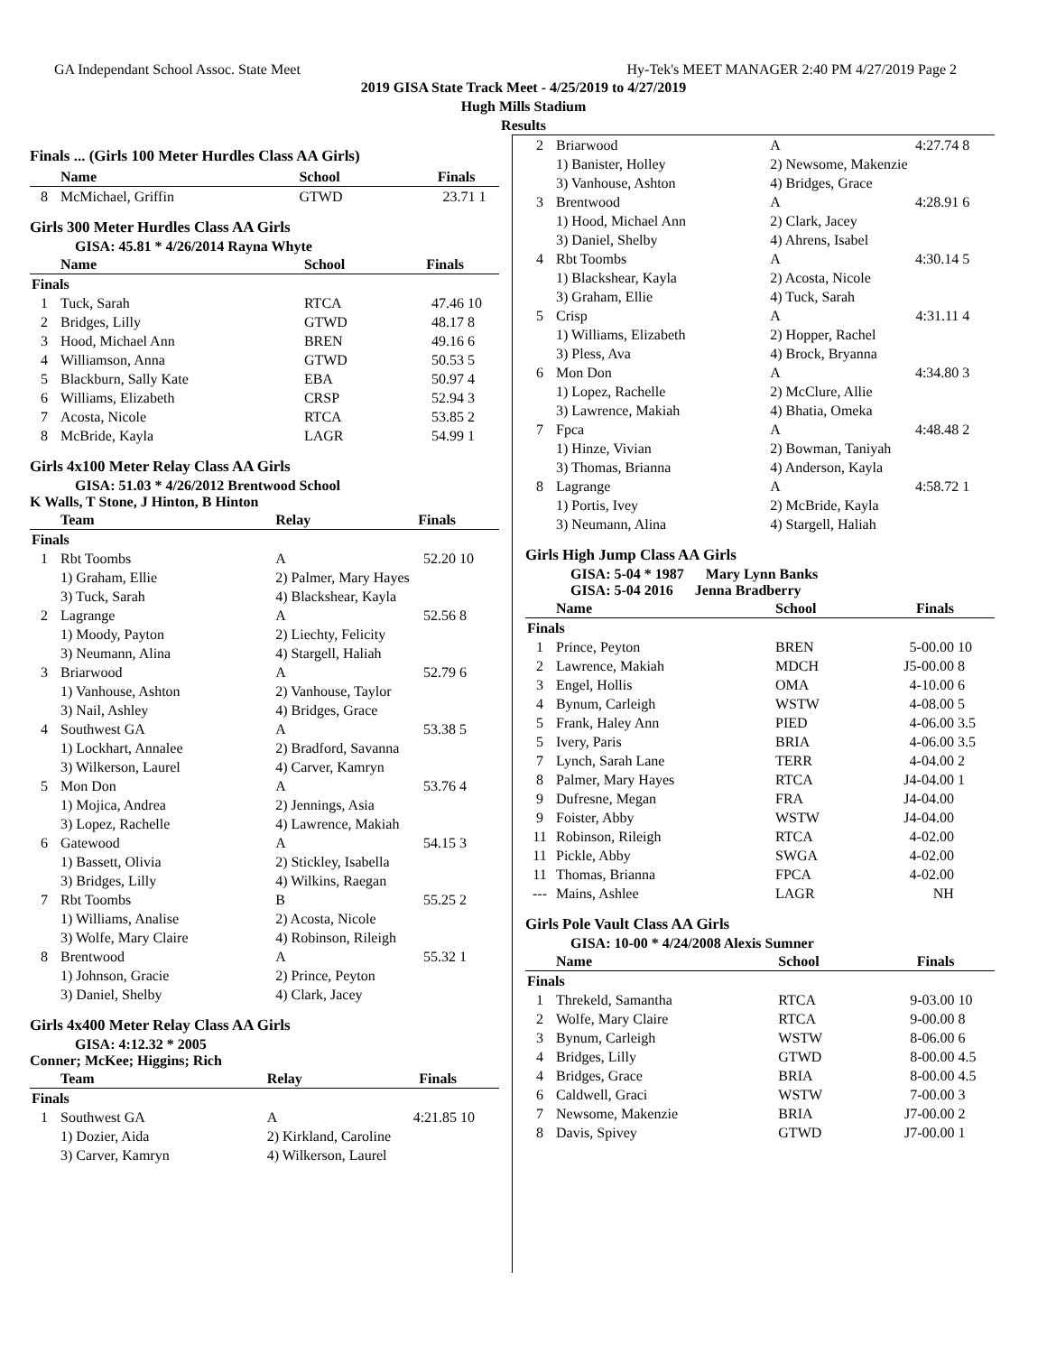GA Independant School Assoc. State Meet Hy-Tek's MEET MANAGER 2:40 PM 4/27/2019 Page 2
2019 GISA State Track Meet - 4/25/2019 to 4/27/2019
Hugh Mills Stadium
Results
Finals ... (Girls 100 Meter Hurdles Class AA Girls)
| | Name | School | Finals | |
| --- | --- | --- | --- | --- |
| 8 | McMichael, Griffin | GTWD | 23.71 | 1 |
Girls 300 Meter Hurdles Class AA Girls
GISA: 45.81 * 4/26/2014 Rayna Whyte
| | Name | School | Finals | |
| --- | --- | --- | --- | --- |
| Finals | | | | |
| 1 | Tuck, Sarah | RTCA | 47.46 | 10 |
| 2 | Bridges, Lilly | GTWD | 48.17 | 8 |
| 3 | Hood, Michael Ann | BREN | 49.16 | 6 |
| 4 | Williamson, Anna | GTWD | 50.53 | 5 |
| 5 | Blackburn, Sally Kate | EBA | 50.97 | 4 |
| 6 | Williams, Elizabeth | CRSP | 52.94 | 3 |
| 7 | Acosta, Nicole | RTCA | 53.85 | 2 |
| 8 | McBride, Kayla | LAGR | 54.99 | 1 |
Girls 4x100 Meter Relay Class AA Girls
GISA: 51.03 * 4/26/2012 Brentwood School
K Walls, T Stone, J Hinton, B Hinton
| | Team | Relay | Finals | |
| --- | --- | --- | --- | --- |
| Finals | | | | |
| 1 | Rbt Toombs | A | 52.20 | 10 |
| | 1) Graham, Ellie | 2) Palmer, Mary Hayes | | |
| | 3) Tuck, Sarah | 4) Blackshear, Kayla | | |
| 2 | Lagrange | A | 52.56 | 8 |
| | 1) Moody, Payton | 2) Liechty, Felicity | | |
| | 3) Neumann, Alina | 4) Stargell, Haliah | | |
| 3 | Briarwood | A | 52.79 | 6 |
| | 1) Vanhouse, Ashton | 2) Vanhouse, Taylor | | |
| | 3) Nail, Ashley | 4) Bridges, Grace | | |
| 4 | Southwest GA | A | 53.38 | 5 |
| | 1) Lockhart, Annalee | 2) Bradford, Savanna | | |
| | 3) Wilkerson, Laurel | 4) Carver, Kamryn | | |
| 5 | Mon Don | A | 53.76 | 4 |
| | 1) Mojica, Andrea | 2) Jennings, Asia | | |
| | 3) Lopez, Rachelle | 4) Lawrence, Makiah | | |
| 6 | Gatewood | A | 54.15 | 3 |
| | 1) Bassett, Olivia | 2) Stickley, Isabella | | |
| | 3) Bridges, Lilly | 4) Wilkins, Raegan | | |
| 7 | Rbt Toombs | B | 55.25 | 2 |
| | 1) Williams, Analise | 2) Acosta, Nicole | | |
| | 3) Wolfe, Mary Claire | 4) Robinson, Rileigh | | |
| 8 | Brentwood | A | 55.32 | 1 |
| | 1) Johnson, Gracie | 2) Prince, Peyton | | |
| | 3) Daniel, Shelby | 4) Clark, Jacey | | |
Girls 4x400 Meter Relay Class AA Girls
GISA: 4:12.32 * 2005
Conner; McKee; Higgins; Rich
| | Team | Relay | Finals | |
| --- | --- | --- | --- | --- |
| Finals | | | | |
| 1 | Southwest GA | A | 4:21.85 | 10 |
| | 1) Dozier, Aida | 2) Kirkland, Caroline | | |
| | 3) Carver, Kamryn | 4) Wilkerson, Laurel | | |
| 2 | Briarwood | A | 4:27.74 | 8 |
| | 1) Banister, Holley | 2) Newsome, Makenzie | | |
| | 3) Vanhouse, Ashton | 4) Bridges, Grace | | |
| 3 | Brentwood | A | 4:28.91 | 6 |
| | 1) Hood, Michael Ann | 2) Clark, Jacey | | |
| | 3) Daniel, Shelby | 4) Ahrens, Isabel | | |
| 4 | Rbt Toombs | A | 4:30.14 | 5 |
| | 1) Blackshear, Kayla | 2) Acosta, Nicole | | |
| | 3) Graham, Ellie | 4) Tuck, Sarah | | |
| 5 | Crisp | A | 4:31.11 | 4 |
| | 1) Williams, Elizabeth | 2) Hopper, Rachel | | |
| | 3) Pless, Ava | 4) Brock, Bryanna | | |
| 6 | Mon Don | A | 4:34.80 | 3 |
| | 1) Lopez, Rachelle | 2) McClure, Allie | | |
| | 3) Lawrence, Makiah | 4) Bhatia, Omeka | | |
| 7 | Fpca | A | 4:48.48 | 2 |
| | 1) Hinze, Vivian | 2) Bowman, Taniyah | | |
| | 3) Thomas, Brianna | 4) Anderson, Kayla | | |
| 8 | Lagrange | A | 4:58.72 | 1 |
| | 1) Portis, Ivey | 2) McBride, Kayla | | |
| | 3) Neumann, Alina | 4) Stargell, Haliah | | |
Girls High Jump Class AA Girls
GISA: 5-04 * 1987 Mary Lynn Banks
GISA: 5-04 2016 Jenna Bradberry
| | Name | School | Finals | |
| --- | --- | --- | --- | --- |
| Finals | | | | |
| 1 | Prince, Peyton | BREN | 5-00.00 | 10 |
| 2 | Lawrence, Makiah | MDCH | J5-00.00 | 8 |
| 3 | Engel, Hollis | OMA | 4-10.00 | 6 |
| 4 | Bynum, Carleigh | WSTW | 4-08.00 | 5 |
| 5 | Frank, Haley Ann | PIED | 4-06.00 | 3.5 |
| 5 | Ivery, Paris | BRIA | 4-06.00 | 3.5 |
| 7 | Lynch, Sarah Lane | TERR | 4-04.00 | 2 |
| 8 | Palmer, Mary Hayes | RTCA | J4-04.00 | 1 |
| 9 | Dufresne, Megan | FRA | J4-04.00 | |
| 9 | Foister, Abby | WSTW | J4-04.00 | |
| 11 | Robinson, Rileigh | RTCA | 4-02.00 | |
| 11 | Pickle, Abby | SWGA | 4-02.00 | |
| 11 | Thomas, Brianna | FPCA | 4-02.00 | |
| --- | Mains, Ashlee | LAGR | NH | |
Girls Pole Vault Class AA Girls
GISA: 10-00 * 4/24/2008 Alexis Sumner
| | Name | School | Finals | |
| --- | --- | --- | --- | --- |
| Finals | | | | |
| 1 | Threkeld, Samantha | RTCA | 9-03.00 | 10 |
| 2 | Wolfe, Mary Claire | RTCA | 9-00.00 | 8 |
| 3 | Bynum, Carleigh | WSTW | 8-06.00 | 6 |
| 4 | Bridges, Lilly | GTWD | 8-00.00 | 4.5 |
| 4 | Bridges, Grace | BRIA | 8-00.00 | 4.5 |
| 6 | Caldwell, Graci | WSTW | 7-00.00 | 3 |
| 7 | Newsome, Makenzie | BRIA | J7-00.00 | 2 |
| 8 | Davis, Spivey | GTWD | J7-00.00 | 1 |